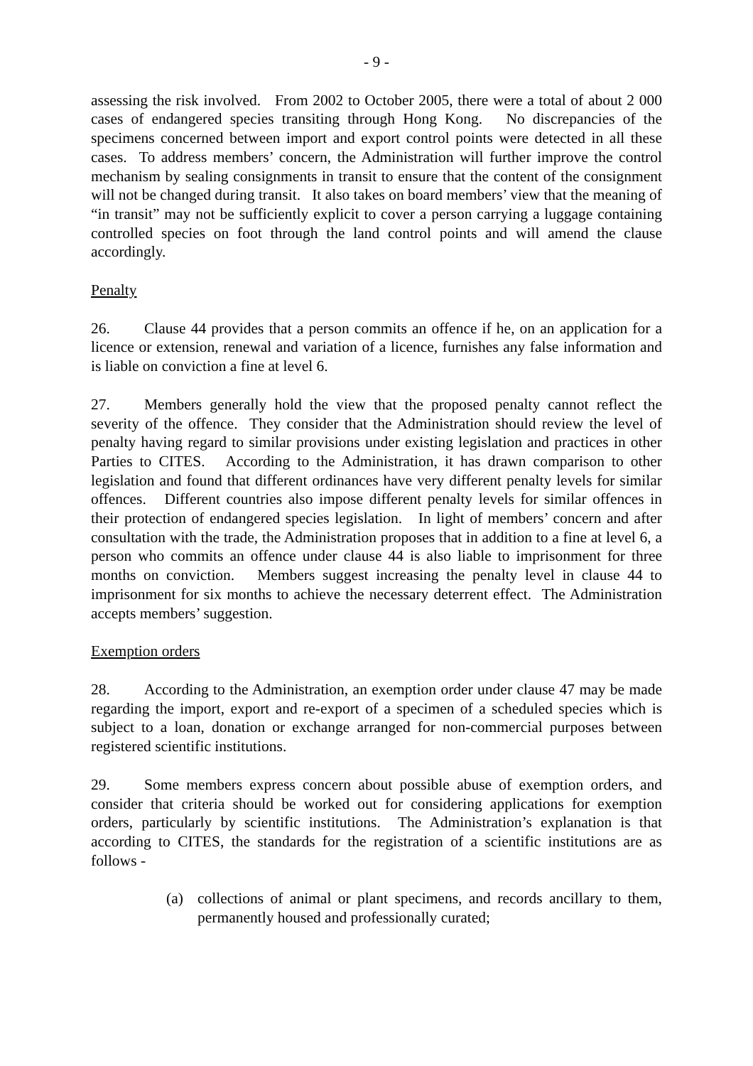- 9 -
assessing the risk involved. From 2002 to October 2005, there were a total of about 2 000 cases of endangered species transiting through Hong Kong. No discrepancies of the specimens concerned between import and export control points were detected in all these cases. To address members’ concern, the Administration will further improve the control mechanism by sealing consignments in transit to ensure that the content of the consignment will not be changed during transit. It also takes on board members’ view that the meaning of “in transit” may not be sufficiently explicit to cover a person carrying a luggage containing controlled species on foot through the land control points and will amend the clause accordingly.
Penalty
26. Clause 44 provides that a person commits an offence if he, on an application for a licence or extension, renewal and variation of a licence, furnishes any false information and is liable on conviction a fine at level 6.
27. Members generally hold the view that the proposed penalty cannot reflect the severity of the offence. They consider that the Administration should review the level of penalty having regard to similar provisions under existing legislation and practices in other Parties to CITES. According to the Administration, it has drawn comparison to other legislation and found that different ordinances have very different penalty levels for similar offences. Different countries also impose different penalty levels for similar offences in their protection of endangered species legislation. In light of members’ concern and after consultation with the trade, the Administration proposes that in addition to a fine at level 6, a person who commits an offence under clause 44 is also liable to imprisonment for three months on conviction. Members suggest increasing the penalty level in clause 44 to imprisonment for six months to achieve the necessary deterrent effect. The Administration accepts members’ suggestion.
Exemption orders
28. According to the Administration, an exemption order under clause 47 may be made regarding the import, export and re-export of a specimen of a scheduled species which is subject to a loan, donation or exchange arranged for non-commercial purposes between registered scientific institutions.
29. Some members express concern about possible abuse of exemption orders, and consider that criteria should be worked out for considering applications for exemption orders, particularly by scientific institutions. The Administration’s explanation is that according to CITES, the standards for the registration of a scientific institutions are as follows -
(a) collections of animal or plant specimens, and records ancillary to them, permanently housed and professionally curated;